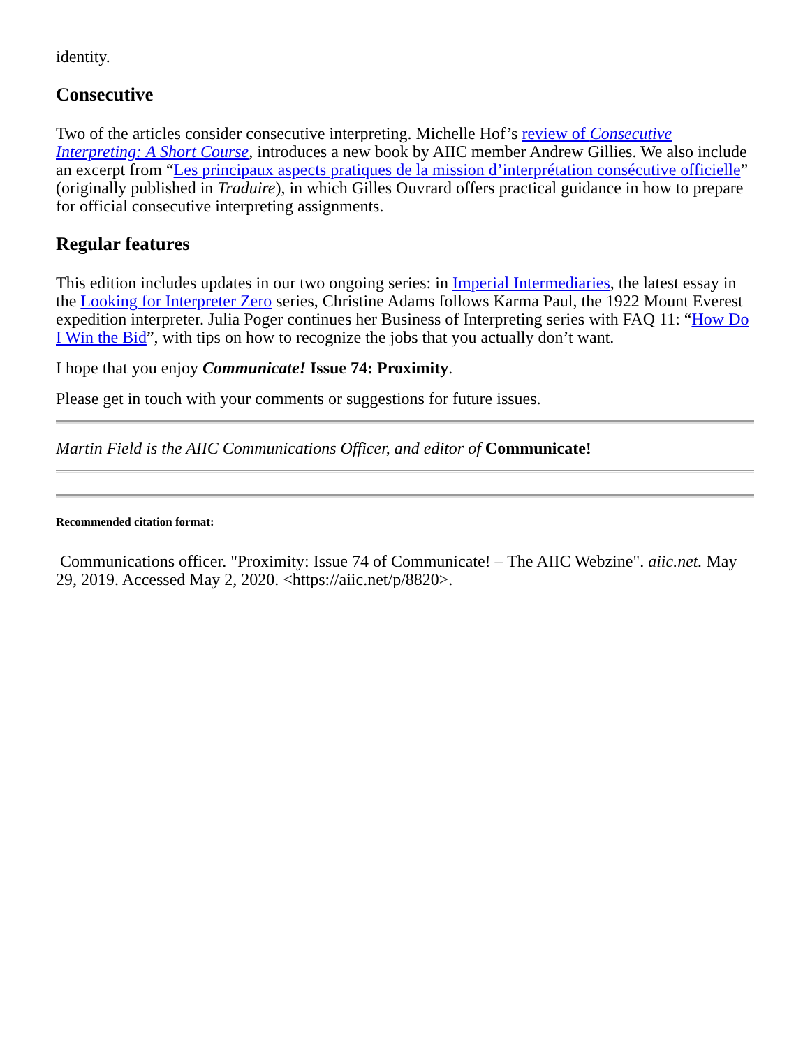identity.
Consecutive
Two of the articles consider consecutive interpreting. Michelle Hof’s review of Consecutive Interpreting: A Short Course, introduces a new book by AIIC member Andrew Gillies. We also include an excerpt from “Les principaux aspects pratiques de la mission d’interprétation consécutive officielle” (originally published in Traduire), in which Gilles Ouvrard offers practical guidance in how to prepare for official consecutive interpreting assignments.
Regular features
This edition includes updates in our two ongoing series: in Imperial Intermediaries, the latest essay in the Looking for Interpreter Zero series, Christine Adams follows Karma Paul, the 1922 Mount Everest expedition interpreter. Julia Poger continues her Business of Interpreting series with FAQ 11: “How Do I Win the Bid”, with tips on how to recognize the jobs that you actually don’t want.
I hope that you enjoy Communicate! Issue 74: Proximity.
Please get in touch with your comments or suggestions for future issues.
Martin Field is the AIIC Communications Officer, and editor of Communicate!
Recommended citation format:
Communications officer. "Proximity: Issue 74 of Communicate! – The AIIC Webzine". aiic.net. May 29, 2019. Accessed May 2, 2020. <https://aiic.net/p/8820>.